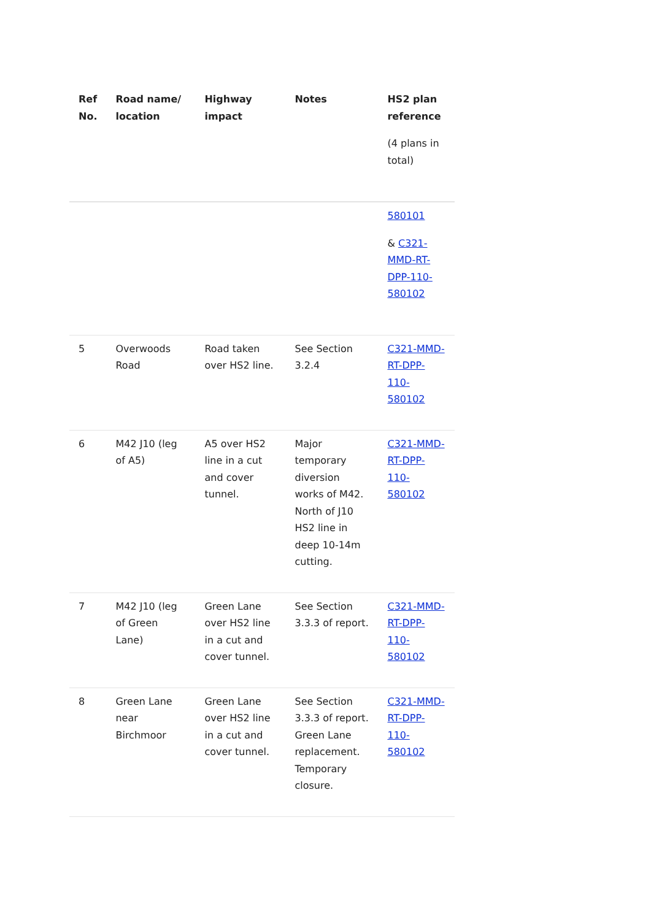| Ref No. | Road name/ location | Highway impact | Notes | HS2 plan reference (4 plans in total) |
| --- | --- | --- | --- | --- |
| | | | | 580101 & C321-MMD-RT-DPP-110-580102 |
| 5 | Overwoods Road | Road taken over HS2 line. | See Section 3.2.4 | C321-MMD-RT-DPP-110-580102 |
| 6 | M42 J10 (leg of A5) | A5 over HS2 line in a cut and cover tunnel. | Major temporary diversion works of M42. North of J10 HS2 line in deep 10-14m cutting. | C321-MMD-RT-DPP-110-580102 |
| 7 | M42 J10 (leg of Green Lane) | Green Lane over HS2 line in a cut and cover tunnel. | See Section 3.3.3 of report. | C321-MMD-RT-DPP-110-580102 |
| 8 | Green Lane near Birchmoor | Green Lane over HS2 line in a cut and cover tunnel. | See Section 3.3.3 of report. Green Lane replacement. Temporary closure. | C321-MMD-RT-DPP-110-580102 |